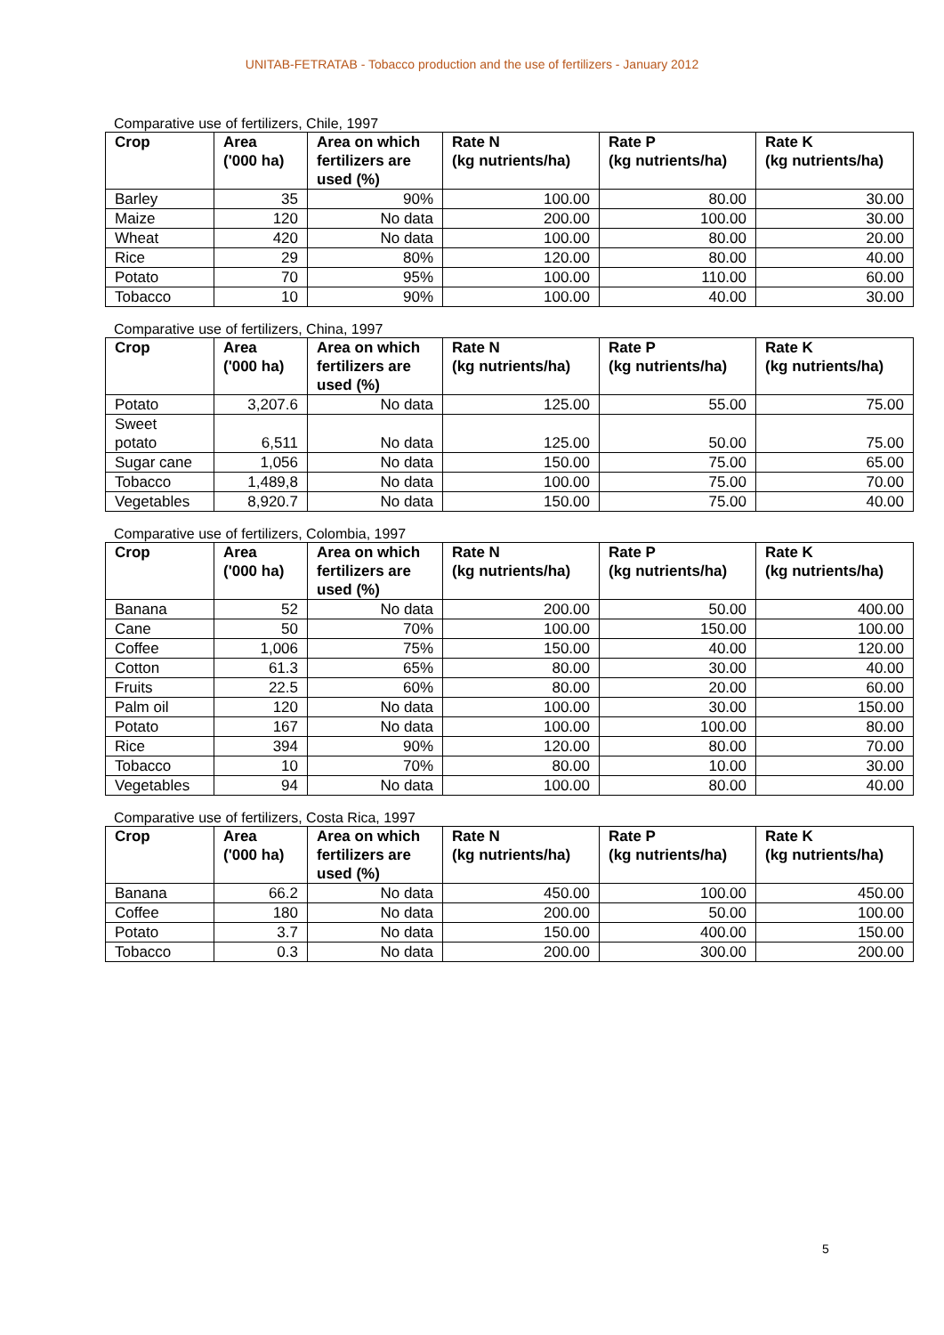UNITAB-FETRATAB - Tobacco production and the use of fertilizers - January 2012
Comparative use of fertilizers, Chile, 1997
| Crop | Area ('000 ha) | Area on which fertilizers are used (%) | Rate N (kg nutrients/ha) | Rate P (kg nutrients/ha) | Rate K (kg nutrients/ha) |
| --- | --- | --- | --- | --- | --- |
| Barley | 35 | 90% | 100.00 | 80.00 | 30.00 |
| Maize | 120 | No data | 200.00 | 100.00 | 30.00 |
| Wheat | 420 | No data | 100.00 | 80.00 | 20.00 |
| Rice | 29 | 80% | 120.00 | 80.00 | 40.00 |
| Potato | 70 | 95% | 100.00 | 110.00 | 60.00 |
| Tobacco | 10 | 90% | 100.00 | 40.00 | 30.00 |
Comparative use of fertilizers, China, 1997
| Crop | Area ('000 ha) | Area on which fertilizers are used (%) | Rate N (kg nutrients/ha) | Rate P (kg nutrients/ha) | Rate K (kg nutrients/ha) |
| --- | --- | --- | --- | --- | --- |
| Potato | 3,207.6 | No data | 125.00 | 55.00 | 75.00 |
| Sweet potato | 6,511 | No data | 125.00 | 50.00 | 75.00 |
| Sugar cane | 1,056 | No data | 150.00 | 75.00 | 65.00 |
| Tobacco | 1,489,8 | No data | 100.00 | 75.00 | 70.00 |
| Vegetables | 8,920.7 | No data | 150.00 | 75.00 | 40.00 |
Comparative use of fertilizers, Colombia, 1997
| Crop | Area ('000 ha) | Area on which fertilizers are used (%) | Rate N (kg nutrients/ha) | Rate P (kg nutrients/ha) | Rate K (kg nutrients/ha) |
| --- | --- | --- | --- | --- | --- |
| Banana | 52 | No data | 200.00 | 50.00 | 400.00 |
| Cane | 50 | 70% | 100.00 | 150.00 | 100.00 |
| Coffee | 1,006 | 75% | 150.00 | 40.00 | 120.00 |
| Cotton | 61.3 | 65% | 80.00 | 30.00 | 40.00 |
| Fruits | 22.5 | 60% | 80.00 | 20.00 | 60.00 |
| Palm oil | 120 | No data | 100.00 | 30.00 | 150.00 |
| Potato | 167 | No data | 100.00 | 100.00 | 80.00 |
| Rice | 394 | 90% | 120.00 | 80.00 | 70.00 |
| Tobacco | 10 | 70% | 80.00 | 10.00 | 30.00 |
| Vegetables | 94 | No data | 100.00 | 80.00 | 40.00 |
Comparative use of fertilizers, Costa Rica, 1997
| Crop | Area ('000 ha) | Area on which fertilizers are used (%) | Rate N (kg nutrients/ha) | Rate P (kg nutrients/ha) | Rate K (kg nutrients/ha) |
| --- | --- | --- | --- | --- | --- |
| Banana | 66.2 | No data | 450.00 | 100.00 | 450.00 |
| Coffee | 180 | No data | 200.00 | 50.00 | 100.00 |
| Potato | 3.7 | No data | 150.00 | 400.00 | 150.00 |
| Tobacco | 0.3 | No data | 200.00 | 300.00 | 200.00 |
5